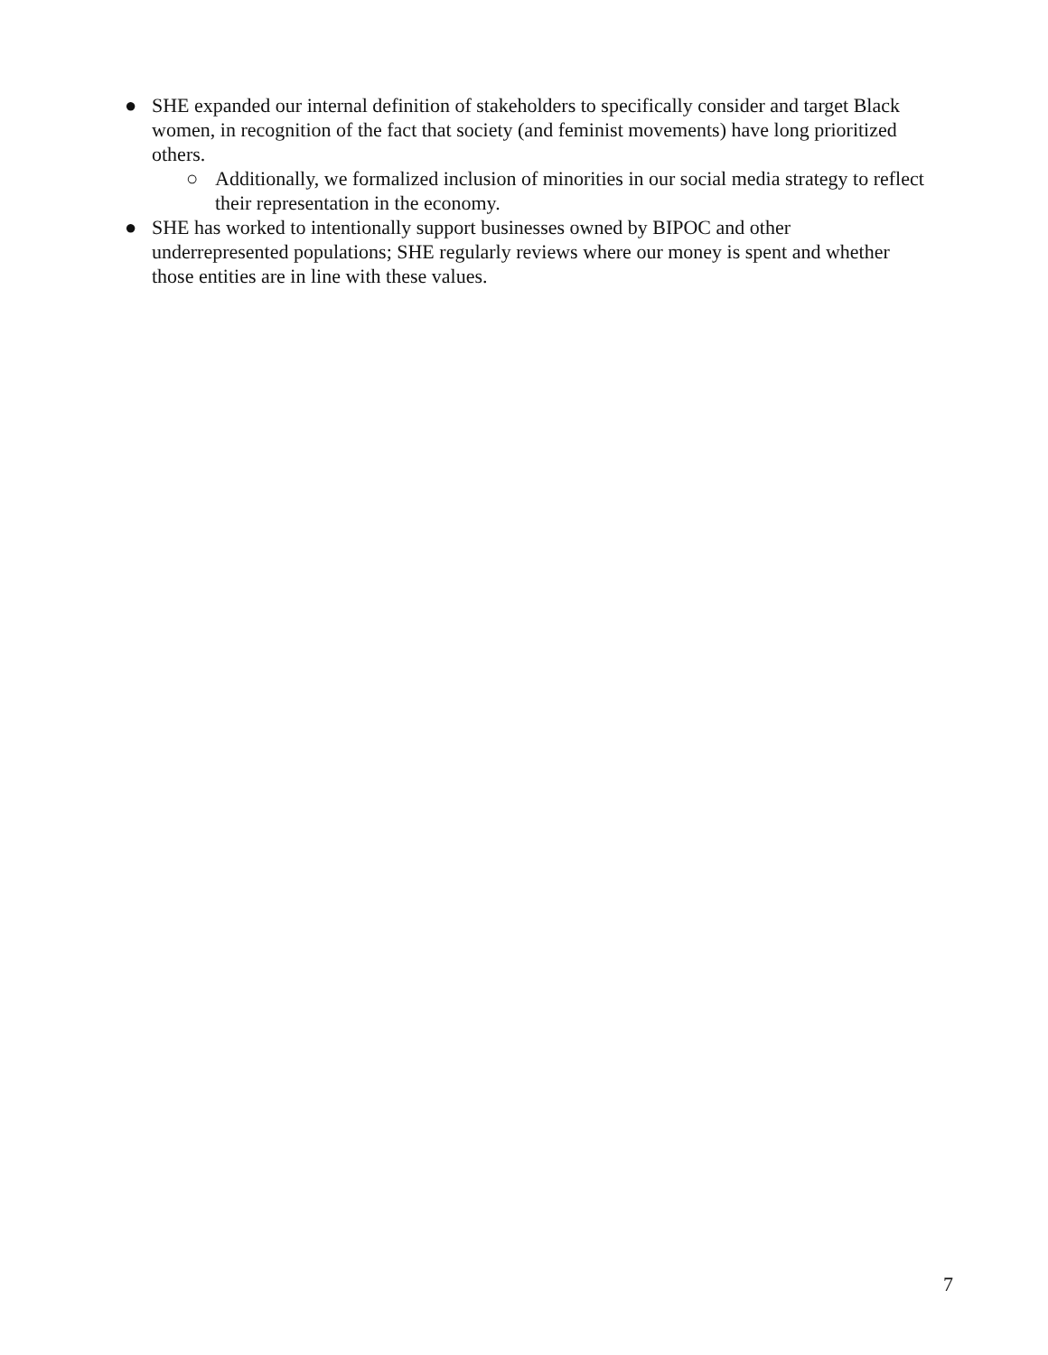● SHE expanded our internal definition of stakeholders to specifically consider and target Black women, in recognition of the fact that society (and feminist movements) have long prioritized others.
○ Additionally, we formalized inclusion of minorities in our social media strategy to reflect their representation in the economy.
● SHE has worked to intentionally support businesses owned by BIPOC and other underrepresented populations; SHE regularly reviews where our money is spent and whether those entities are in line with these values.
7